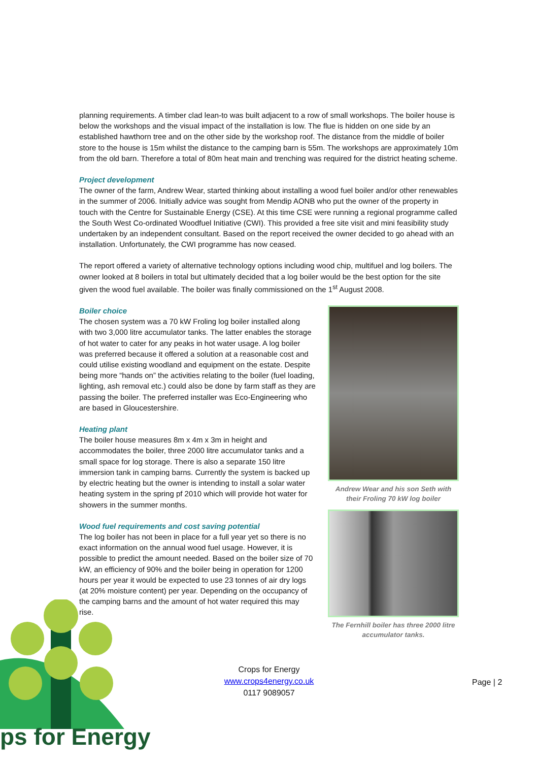planning requirements. A timber clad lean-to was built adjacent to a row of small workshops. The boiler house is below the workshops and the visual impact of the installation is low. The flue is hidden on one side by an established hawthorn tree and on the other side by the workshop roof. The distance from the middle of boiler store to the house is 15m whilst the distance to the camping barn is 55m. The workshops are approximately 10m from the old barn. Therefore a total of 80m heat main and trenching was required for the district heating scheme.
Project development
The owner of the farm, Andrew Wear, started thinking about installing a wood fuel boiler and/or other renewables in the summer of 2006. Initially advice was sought from Mendip AONB who put the owner of the property in touch with the Centre for Sustainable Energy (CSE). At this time CSE were running a regional programme called the South West Co-ordinated Woodfuel Initiative (CWI). This provided a free site visit and mini feasibility study undertaken by an independent consultant. Based on the report received the owner decided to go ahead with an installation. Unfortunately, the CWI programme has now ceased.
The report offered a variety of alternative technology options including wood chip, multifuel and log boilers. The owner looked at 8 boilers in total but ultimately decided that a log boiler would be the best option for the site given the wood fuel available. The boiler was finally commissioned on the 1<sup>st</sup> August 2008.
Boiler choice
The chosen system was a 70 kW Froling log boiler installed along with two 3,000 litre accumulator tanks. The latter enables the storage of hot water to cater for any peaks in hot water usage. A log boiler was preferred because it offered a solution at a reasonable cost and could utilise existing woodland and equipment on the estate. Despite being more “hands on” the activities relating to the boiler (fuel loading, lighting, ash removal etc.) could also be done by farm staff as they are passing the boiler. The preferred installer was Eco-Engineering who are based in Gloucestershire.
Heating plant
The boiler house measures 8m x 4m x 3m in height and accommodates the boiler, three 2000 litre accumulator tanks and a small space for log storage. There is also a separate 150 litre immersion tank in camping barns. Currently the system is backed up by electric heating but the owner is intending to install a solar water heating system in the spring pf 2010 which will provide hot water for showers in the summer months.
Wood fuel requirements and cost saving potential
The log boiler has not been in place for a full year yet so there is no exact information on the annual wood fuel usage. However, it is possible to predict the amount needed. Based on the boiler size of 70 kW, an efficiency of 90% and the boiler being in operation for 1200 hours per year it would be expected to use 23 tonnes of air dry logs (at 20% moisture content) per year. Depending on the occupancy of the camping barns and the amount of hot water required this may rise.
Andrew Wear and his son Seth with their Froling 70 kW log boiler
The Fernhill boiler has three 2000 litre accumulator tanks.
Crops for Energy
www.crops4energy.co.uk
0117 9089057
Page | 2
ps for Energy